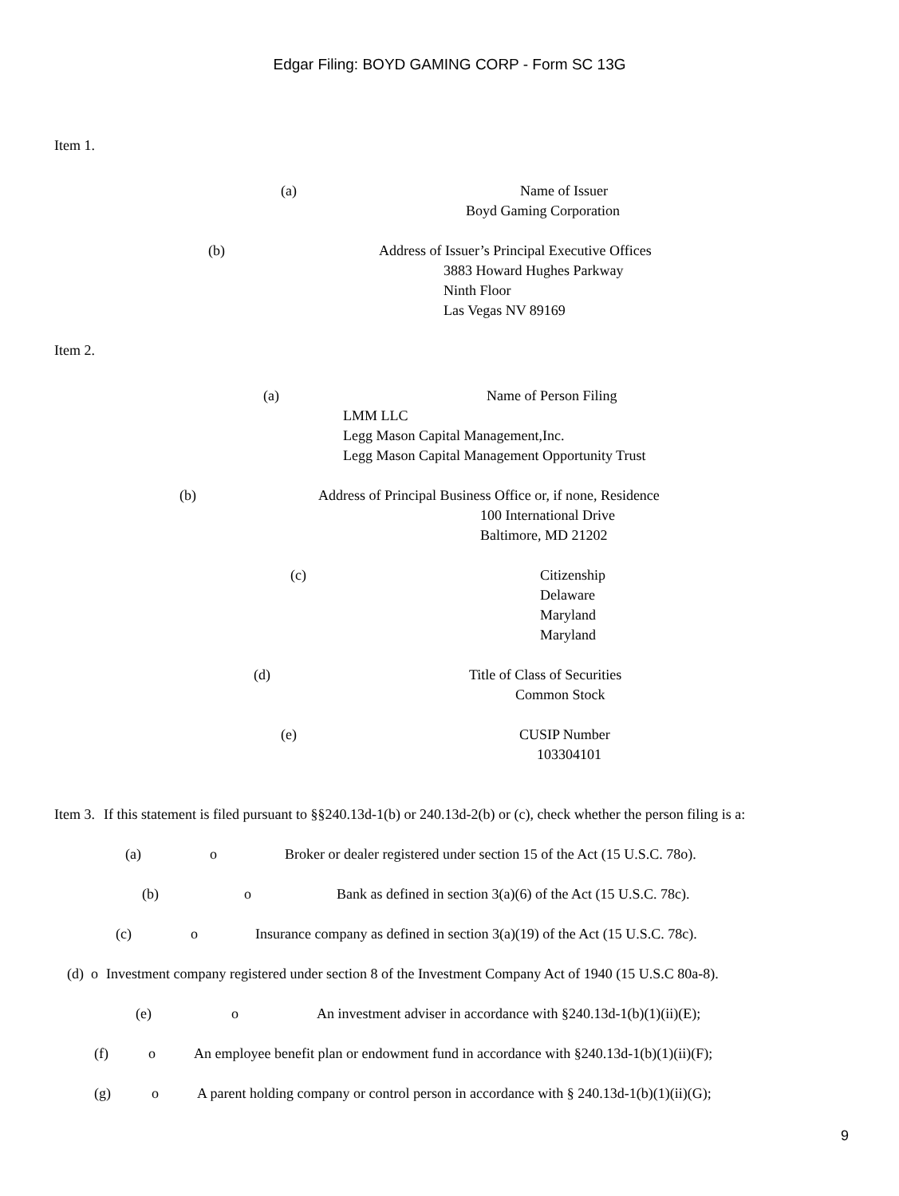Edgar Filing: BOYD GAMING CORP - Form SC 13G
Item 1.
(a) Name of Issuer
Boyd Gaming Corporation
(b) Address of Issuer’s Principal Executive Offices
3883 Howard Hughes Parkway Ninth Floor Las Vegas NV 89169
Item 2.
(a) Name of Person Filing
LMM LLC Legg Mason Capital Management,Inc. Legg Mason Capital Management Opportunity Trust
(b) Address of Principal Business Office or, if none, Residence
100 International Drive Baltimore, MD 21202
(c) Citizenship
Delaware Maryland Maryland
(d) Title of Class of Securities
Common Stock
(e) CUSIP Number
103304101
Item 3. If this statement is filed pursuant to §§240.13d-1(b) or 240.13d-2(b) or (c), check whether the person filing is a:
(a) o Broker or dealer registered under section 15 of the Act (15 U.S.C. 78o).
(b) o Bank as defined in section 3(a)(6) of the Act (15 U.S.C. 78c).
(c) o Insurance company as defined in section 3(a)(19) of the Act (15 U.S.C. 78c).
(d) o Investment company registered under section 8 of the Investment Company Act of 1940 (15 U.S.C 80a-8).
(e) o An investment adviser in accordance with §240.13d-1(b)(1)(ii)(E);
(f) o An employee benefit plan or endowment fund in accordance with §240.13d-1(b)(1)(ii)(F);
(g) o A parent holding company or control person in accordance with § 240.13d-1(b)(1)(ii)(G);
9